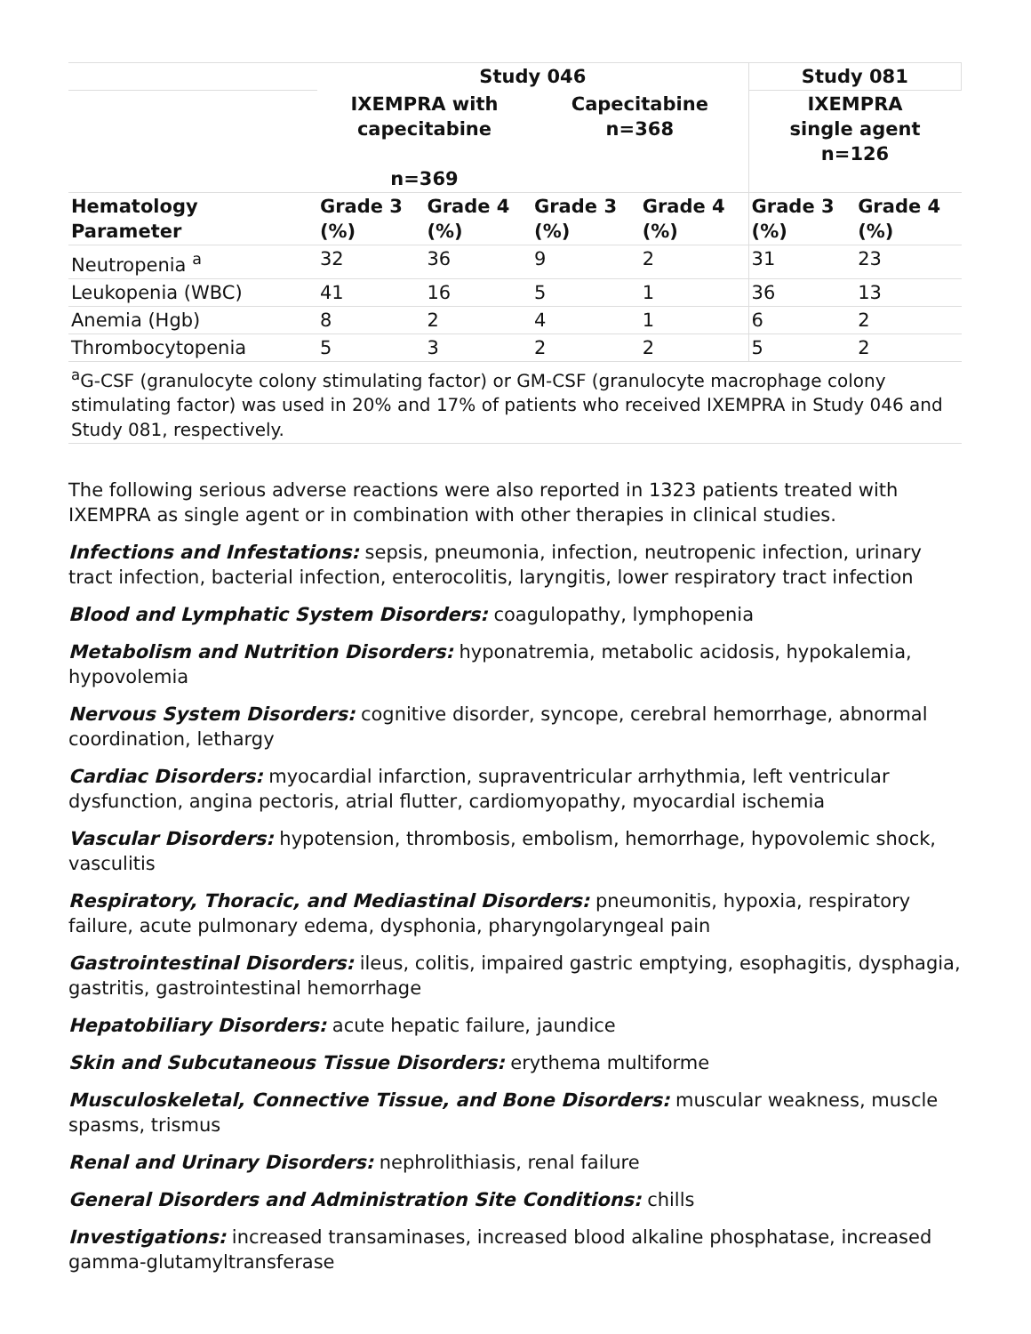| | Study 046 | | | | Study 081 | |
| --- | --- | --- | --- | --- | --- | --- |
| | IXEMPRA with capecitabine n=369 | | Capecitabine n=368 | | IXEMPRA single agent n=126 | |
| Hematology Parameter | Grade 3 (%) | Grade 4 (%) | Grade 3 (%) | Grade 4 (%) | Grade 3 (%) | Grade 4 (%) |
| Neutropenia <sup>a</sup> | 32 | 36 | 9 | 2 | 31 | 23 |
| Leukopenia (WBC) | 41 | 16 | 5 | 1 | 36 | 13 |
| Anemia (Hgb) | 8 | 2 | 4 | 1 | 6 | 2 |
| Thrombocytopenia | 5 | 3 | 2 | 2 | 5 | 2 |
| <sup>a</sup> G-CSF (granulocyte colony stimulating factor) or GM-CSF (granulocyte macrophage colony stimulating factor) was used in 20% and 17% of patients who received IXEMPRA in Study 046 and Study 081, respectively. | | | | | | |
The following serious adverse reactions were also reported in 1323 patients treated with IXEMPRA as single agent or in combination with other therapies in clinical studies.
Infections and Infestations: sepsis, pneumonia, infection, neutropenic infection, urinary tract infection, bacterial infection, enterocolitis, laryngitis, lower respiratory tract infection
Blood and Lymphatic System Disorders: coagulopathy, lymphopenia
Metabolism and Nutrition Disorders: hyponatremia, metabolic acidosis, hypokalemia, hypovolemia
Nervous System Disorders: cognitive disorder, syncope, cerebral hemorrhage, abnormal coordination, lethargy
Cardiac Disorders: myocardial infarction, supraventricular arrhythmia, left ventricular dysfunction, angina pectoris, atrial flutter, cardiomyopathy, myocardial ischemia
Vascular Disorders: hypotension, thrombosis, embolism, hemorrhage, hypovolemic shock, vasculitis
Respiratory, Thoracic, and Mediastinal Disorders: pneumonitis, hypoxia, respiratory failure, acute pulmonary edema, dysphonia, pharyngolaryngeal pain
Gastrointestinal Disorders: ileus, colitis, impaired gastric emptying, esophagitis, dysphagia, gastritis, gastrointestinal hemorrhage
Hepatobiliary Disorders: acute hepatic failure, jaundice
Skin and Subcutaneous Tissue Disorders: erythema multiforme
Musculoskeletal, Connective Tissue, and Bone Disorders: muscular weakness, muscle spasms, trismus
Renal and Urinary Disorders: nephrolithiasis, renal failure
General Disorders and Administration Site Conditions: chills
Investigations: increased transaminases, increased blood alkaline phosphatase, increased gamma-glutamyltransferase